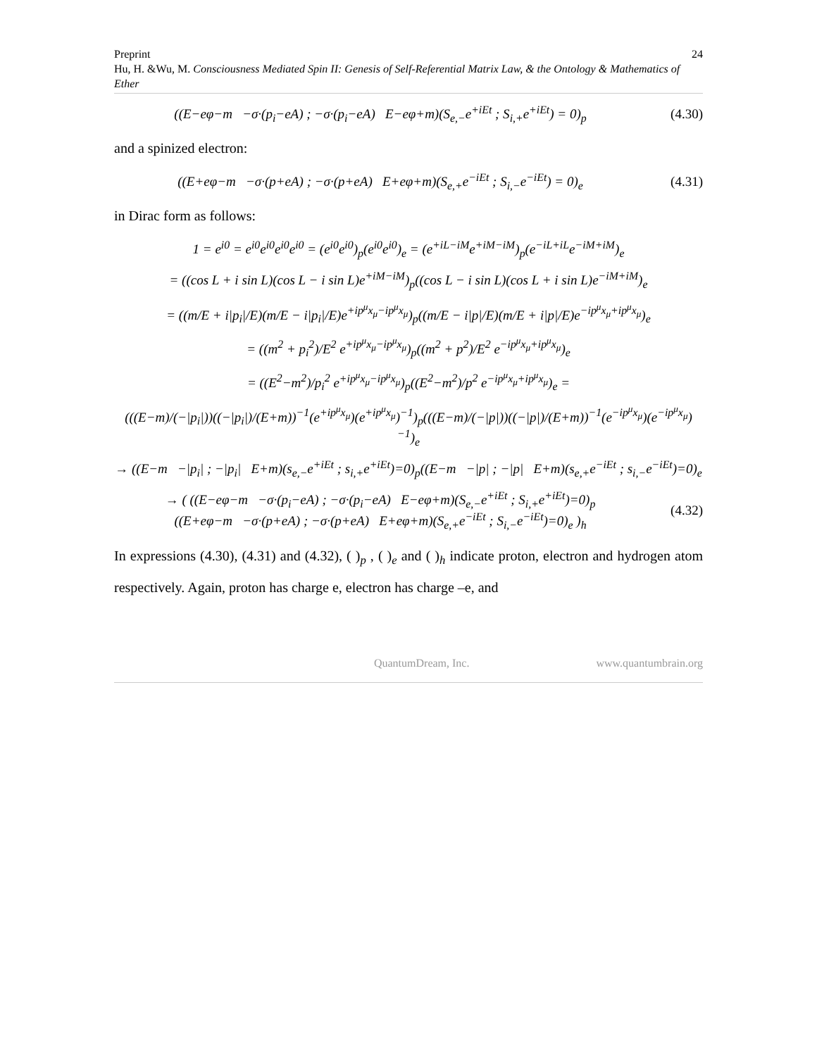Preprint 24
Hu, H. &Wu, M. Consciousness Mediated Spin II: Genesis of Self-Referential Matrix Law, & the Ontology & Mathematics of Ether
((E−eφ−m −σ·(p<sub>i</sub>−eA) ; −σ·(p<sub>i</sub>−eA) E−eφ+m)(S<sub>e,−</sub>e<sup>+iEt</sup> ; S<sub>i,+</sub>e<sup>+iEt</sup>) = 0)<sub>p</sub>
(4.30)
and a spinized electron:
((E+eφ−m −σ·(p+eA) ; −σ·(p+eA) E+eφ+m)(S<sub>e,+</sub>e<sup>−iEt</sup> ; S<sub>i,−</sub>e<sup>−iEt</sup>) = 0)<sub>e</sub>
(4.31)
in Dirac form as follows:
1 = e<sup>i0</sup> = e<sup>i0</sup>e<sup>i0</sup>e<sup>i0</sup>e<sup>i0</sup> = (e<sup>i0</sup>e<sup>i0</sup>)<sub>p</sub>(e<sup>i0</sup>e<sup>i0</sup>)<sub>e</sub> = (e<sup>+iL−iM</sup>e<sup>+iM−iM</sup>)<sub>p</sub>(e<sup>−iL+iL</sup>e<sup>−iM+iM</sup>)<sub>e</sub>
= ((cos L + i sin L)(cos L − i sin L)e<sup>+iM−iM</sup>)<sub>p</sub>((cos L − i sin L)(cos L + i sin L)e<sup>−iM+iM</sup>)<sub>e</sub>
= ((m/E + i|p<sub>i</sub>|/E)(m/E − i|p<sub>i</sub>|/E)e<sup>+ip<sup>μ</sup>x<sub>μ</sub>−ip<sup>μ</sup>x<sub>μ</sub></sup>)<sub>p</sub>((m/E − i|p|/E)(m/E + i|p|/E)e<sup>−ip<sup>μ</sup>x<sub>μ</sub>+ip<sup>μ</sup>x<sub>μ</sub></sup>)<sub>e</sub>
= ((m<sup>2</sup> + p<sub>i</sub><sup>2</sup>)/E<sup>2</sup> e<sup>+ip<sup>μ</sup>x<sub>μ</sub>−ip<sup>μ</sup>x<sub>μ</sub></sup>)<sub>p</sub>((m<sup>2</sup> + p<sup>2</sup>)/E<sup>2</sup> e<sup>−ip<sup>μ</sup>x<sub>μ</sub>+ip<sup>μ</sup>x<sub>μ</sub></sup>)<sub>e</sub>
= ((E<sup>2</sup>−m<sup>2</sup>)/p<sub>i</sub><sup>2</sup> e<sup>+ip<sup>μ</sup>x<sub>μ</sub>−ip<sup>μ</sup>x<sub>μ</sub></sup>)<sub>p</sub>((E<sup>2</sup>−m<sup>2</sup>)/p<sup>2</sup> e<sup>−ip<sup>μ</sup>x<sub>μ</sub>+ip<sup>μ</sup>x<sub>μ</sub></sup>)<sub>e</sub> =
(((E−m)/(−|p<sub>i</sub>|))((−|p<sub>i</sub>|)/(E+m))<sup>−1</sup>(e<sup>+ip<sup>μ</sup>x<sub>μ</sub></sup>)(e<sup>+ip<sup>μ</sup>x<sub>μ</sub></sup>)<sup>−1</sup>)<sub>p</sub>(((E−m)/(−|p|))((−|p|)/(E+m))<sup>−1</sup>(e<sup>−ip<sup>μ</sup>x<sub>μ</sub></sup>)(e<sup>−ip<sup>μ</sup>x<sub>μ</sub></sup>)<sup>−1</sup>)<sub>e</sub>
→ ((E−m −|p<sub>i</sub>| ; −|p<sub>i</sub>| E+m)(s<sub>e,−</sub>e<sup>+iEt</sup> ; s<sub>i,+</sub>e<sup>+iEt</sup>)=0)<sub>p</sub>((E−m −|p| ; −|p| E+m)(s<sub>e,+</sub>e<sup>−iEt</sup> ; s<sub>i,−</sub>e<sup>−iEt</sup>)=0)<sub>e</sub>
→ ( ((E−eφ−m −σ·(p<sub>i</sub>−eA) ; −σ·(p<sub>i</sub>−eA) E−eφ+m)(S<sub>e,−</sub>e<sup>+iEt</sup> ; S<sub>i,+</sub>e<sup>+iEt</sup>)=0)<sub>p</sub>
((E+eφ−m −σ·(p+eA) ; −σ·(p+eA) E+eφ+m)(S<sub>e,+</sub>e<sup>−iEt</sup> ; S<sub>i,−</sub>e<sup>−iEt</sup>)=0)<sub>e</sub> )<sub>h</sub>
(4.32)
In expressions (4.30), (4.31) and (4.32), ( )<sub>p</sub> , ( )<sub>e</sub> and ( )<sub>h</sub> indicate proton, electron and hydrogen atom respectively. Again, proton has charge e, electron has charge –e, and
QuantumDream, Inc. www.quantumbrain.org